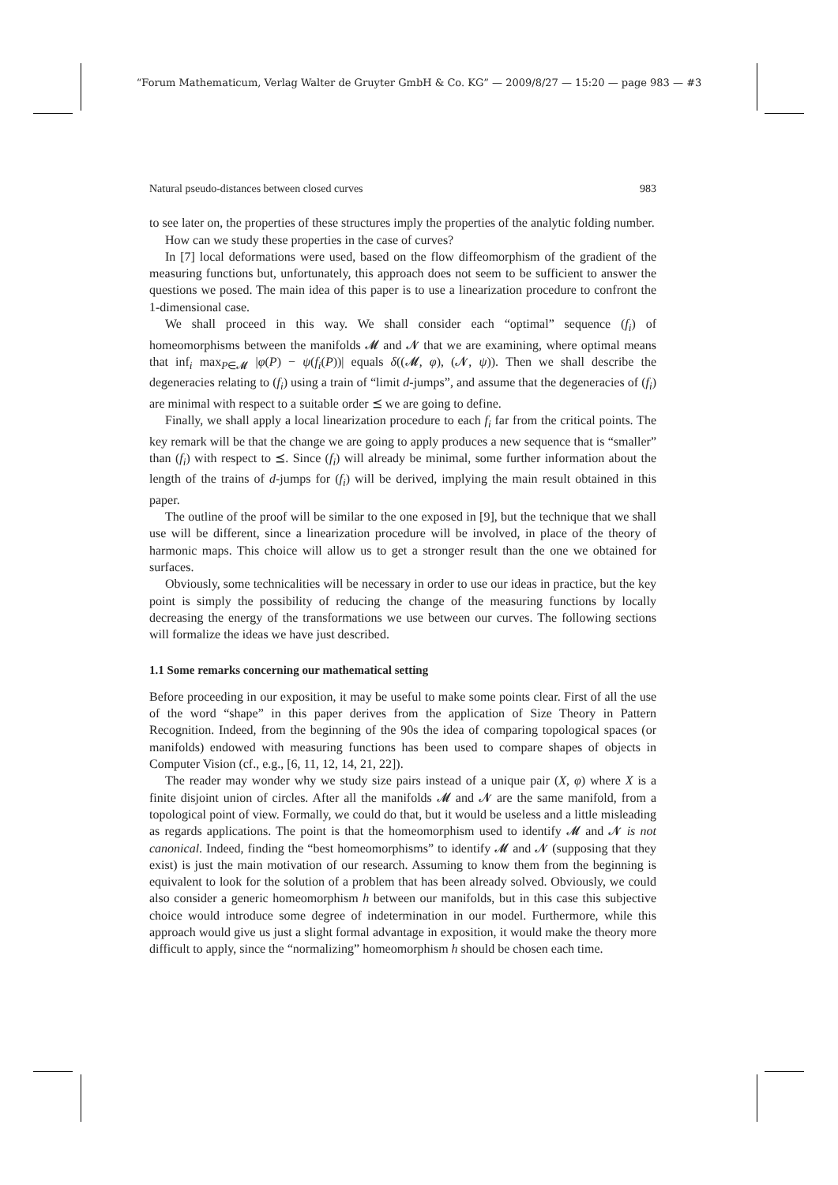“Forum Mathematicum, Verlag Walter de Gruyter GmbH & Co. KG” — 2009/8/27 — 15:20 — page 983 — #3
Natural pseudo-distances between closed curves 983
to see later on, the properties of these structures imply the properties of the analytic folding number.
How can we study these properties in the case of curves?
In [7] local deformations were used, based on the flow diffeomorphism of the gradient of the measuring functions but, unfortunately, this approach does not seem to be sufficient to answer the questions we posed. The main idea of this paper is to use a linearization procedure to confront the 1-dimensional case.
We shall proceed in this way. We shall consider each “optimal” sequence (f<sub>i</sub>) of homeomorphisms between the manifolds 𝓜 and 𝓝 that we are examining, where optimal means that inf<sub>i</sub> max<sub>P∈𝓜</sub> |φ(P) − ψ(f<sub>i</sub>(P))| equals δ((𝓜, φ), (𝓝, ψ)). Then we shall describe the degeneracies relating to (f<sub>i</sub>) using a train of “limit d-jumps”, and assume that the degeneracies of (f<sub>i</sub>) are minimal with respect to a suitable order ⪯ we are going to define.
Finally, we shall apply a local linearization procedure to each f<sub>i</sub> far from the critical points. The key remark will be that the change we are going to apply produces a new sequence that is “smaller” than (f<sub>i</sub>) with respect to ⪯. Since (f<sub>i</sub>) will already be minimal, some further information about the length of the trains of d-jumps for (f<sub>i</sub>) will be derived, implying the main result obtained in this paper.
The outline of the proof will be similar to the one exposed in [9], but the technique that we shall use will be different, since a linearization procedure will be involved, in place of the theory of harmonic maps. This choice will allow us to get a stronger result than the one we obtained for surfaces.
Obviously, some technicalities will be necessary in order to use our ideas in practice, but the key point is simply the possibility of reducing the change of the measuring functions by locally decreasing the energy of the transformations we use between our curves. The following sections will formalize the ideas we have just described.
1.1 Some remarks concerning our mathematical setting
Before proceeding in our exposition, it may be useful to make some points clear. First of all the use of the word “shape” in this paper derives from the application of Size Theory in Pattern Recognition. Indeed, from the beginning of the 90s the idea of comparing topological spaces (or manifolds) endowed with measuring functions has been used to compare shapes of objects in Computer Vision (cf., e.g., [6, 11, 12, 14, 21, 22]).
The reader may wonder why we study size pairs instead of a unique pair (X, φ) where X is a finite disjoint union of circles. After all the manifolds 𝓜 and 𝓝 are the same manifold, from a topological point of view. Formally, we could do that, but it would be useless and a little misleading as regards applications. The point is that the homeomorphism used to identify 𝓜 and 𝓝 is not canonical. Indeed, finding the “best homeomorphisms” to identify 𝓜 and 𝓝 (supposing that they exist) is just the main motivation of our research. Assuming to know them from the beginning is equivalent to look for the solution of a problem that has been already solved. Obviously, we could also consider a generic homeomorphism h between our manifolds, but in this case this subjective choice would introduce some degree of indetermination in our model. Furthermore, while this approach would give us just a slight formal advantage in exposition, it would make the theory more difficult to apply, since the “normalizing” homeomorphism h should be chosen each time.